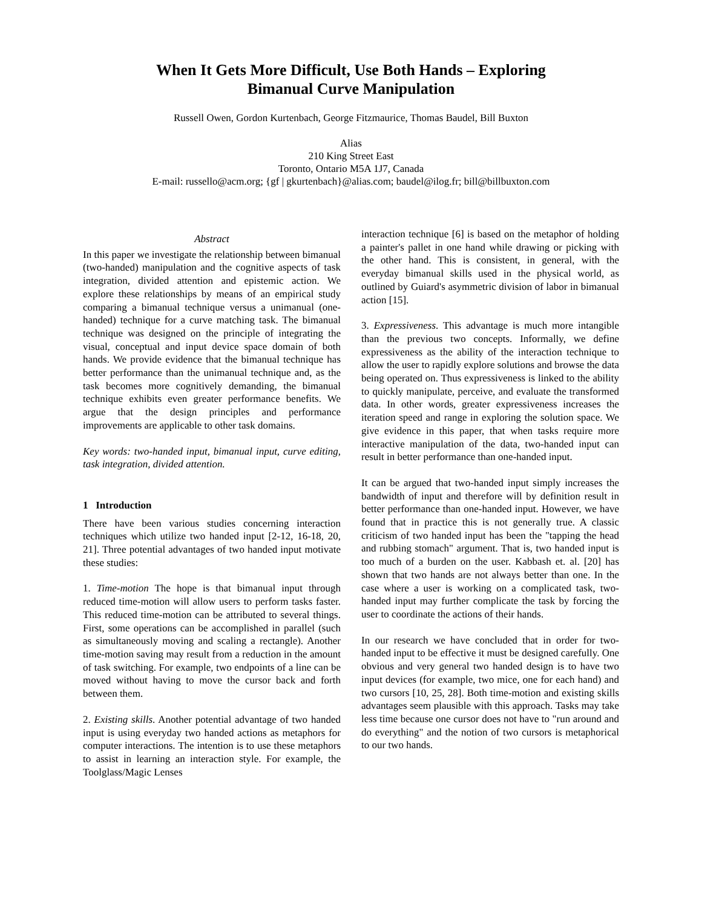When It Gets More Difficult, Use Both Hands – Exploring
Bimanual Curve Manipulation
Russell Owen, Gordon Kurtenbach, George Fitzmaurice, Thomas Baudel, Bill Buxton
Alias
210 King Street East
Toronto, Ontario M5A 1J7, Canada
E-mail: russello@acm.org; {gf | gkurtenbach}@alias.com; baudel@ilog.fr; bill@billbuxton.com
Abstract
In this paper we investigate the relationship between bimanual (two-handed) manipulation and the cognitive aspects of task integration, divided attention and epistemic action. We explore these relationships by means of an empirical study comparing a bimanual technique versus a unimanual (one-handed) technique for a curve matching task. The bimanual technique was designed on the principle of integrating the visual, conceptual and input device space domain of both hands. We provide evidence that the bimanual technique has better performance than the unimanual technique and, as the task becomes more cognitively demanding, the bimanual technique exhibits even greater performance benefits. We argue that the design principles and performance improvements are applicable to other task domains.
Key words: two-handed input, bimanual input, curve editing, task integration, divided attention.
1 Introduction
There have been various studies concerning interaction techniques which utilize two handed input [2-12, 16-18, 20, 21]. Three potential advantages of two handed input motivate these studies:
1. Time-motion The hope is that bimanual input through reduced time-motion will allow users to perform tasks faster. This reduced time-motion can be attributed to several things. First, some operations can be accomplished in parallel (such as simultaneously moving and scaling a rectangle). Another time-motion saving may result from a reduction in the amount of task switching. For example, two endpoints of a line can be moved without having to move the cursor back and forth between them.
2. Existing skills. Another potential advantage of two handed input is using everyday two handed actions as metaphors for computer interactions. The intention is to use these metaphors to assist in learning an interaction style. For example, the Toolglass/Magic Lenses
interaction technique [6] is based on the metaphor of holding a painter's pallet in one hand while drawing or picking with the other hand. This is consistent, in general, with the everyday bimanual skills used in the physical world, as outlined by Guiard's asymmetric division of labor in bimanual action [15].
3. Expressiveness. This advantage is much more intangible than the previous two concepts. Informally, we define expressiveness as the ability of the interaction technique to allow the user to rapidly explore solutions and browse the data being operated on. Thus expressiveness is linked to the ability to quickly manipulate, perceive, and evaluate the transformed data. In other words, greater expressiveness increases the iteration speed and range in exploring the solution space. We give evidence in this paper, that when tasks require more interactive manipulation of the data, two-handed input can result in better performance than one-handed input.
It can be argued that two-handed input simply increases the bandwidth of input and therefore will by definition result in better performance than one-handed input. However, we have found that in practice this is not generally true. A classic criticism of two handed input has been the "tapping the head and rubbing stomach" argument. That is, two handed input is too much of a burden on the user. Kabbash et. al. [20] has shown that two hands are not always better than one. In the case where a user is working on a complicated task, two-handed input may further complicate the task by forcing the user to coordinate the actions of their hands.
In our research we have concluded that in order for two-handed input to be effective it must be designed carefully. One obvious and very general two handed design is to have two input devices (for example, two mice, one for each hand) and two cursors [10, 25, 28]. Both time-motion and existing skills advantages seem plausible with this approach. Tasks may take less time because one cursor does not have to "run around and do everything" and the notion of two cursors is metaphorical to our two hands.